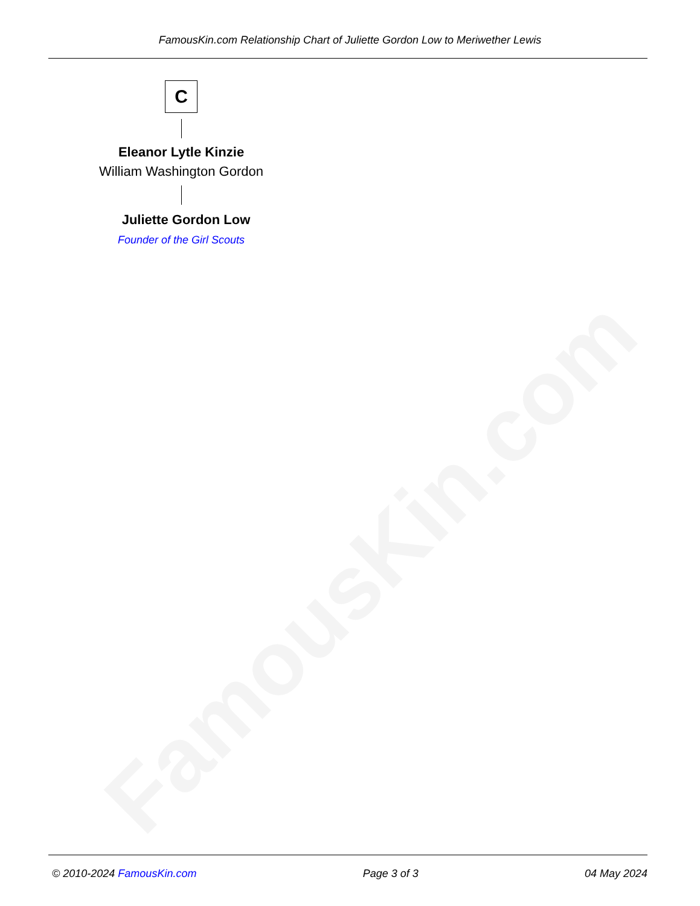FamousKin.com
FamousKin.com Relationship Chart of Juliette Gordon Low to Meriwether Lewis
C
Eleanor Lytle Kinzie
William Washington Gordon
Juliette Gordon Low
Founder of the Girl Scouts
© 2010-2024 FamousKin.com Page 3 of 3 04 May 2024